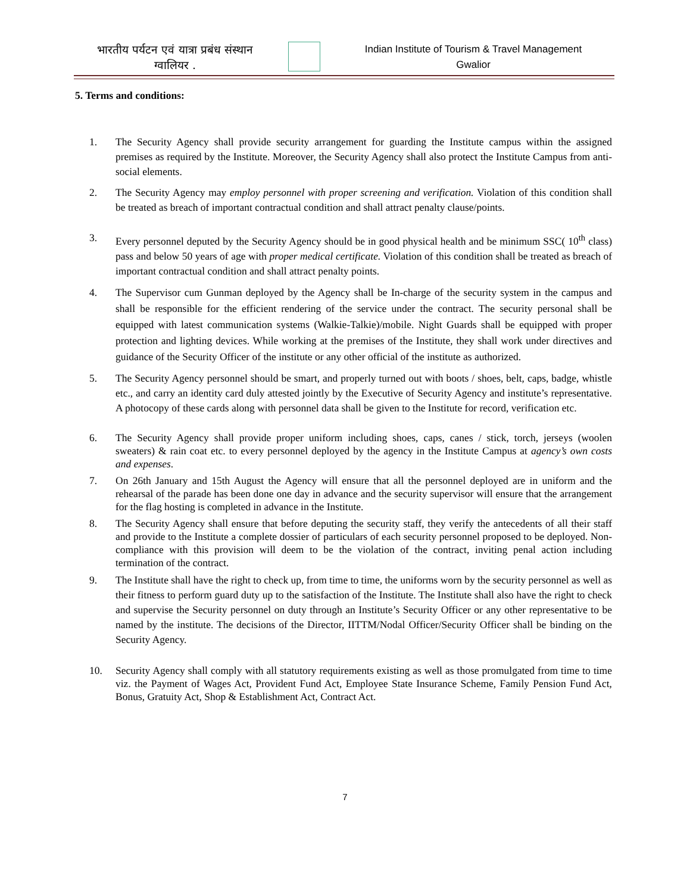भारतीय पर्यटन एवं यात्रा प्रबंध संस्थान
ग्वालियर .
Indian Institute of Tourism & Travel Management
Gwalior
5. Terms and conditions:
1. The Security Agency shall provide security arrangement for guarding the Institute campus within the assigned premises as required by the Institute. Moreover, the Security Agency shall also protect the Institute Campus from anti-social elements.
2. The Security Agency may employ personnel with proper screening and verification. Violation of this condition shall be treated as breach of important contractual condition and shall attract penalty clause/points.
3. Every personnel deputed by the Security Agency should be in good physical health and be minimum SSC( 10<sup>th</sup> class) pass and below 50 years of age with proper medical certificate. Violation of this condition shall be treated as breach of important contractual condition and shall attract penalty points.
4. The Supervisor cum Gunman deployed by the Agency shall be In-charge of the security system in the campus and shall be responsible for the efficient rendering of the service under the contract. The security personal shall be equipped with latest communication systems (Walkie-Talkie)/mobile. Night Guards shall be equipped with proper protection and lighting devices. While working at the premises of the Institute, they shall work under directives and guidance of the Security Officer of the institute or any other official of the institute as authorized.
5. The Security Agency personnel should be smart, and properly turned out with boots / shoes, belt, caps, badge, whistle etc., and carry an identity card duly attested jointly by the Executive of Security Agency and institute’s representative. A photocopy of these cards along with personnel data shall be given to the Institute for record, verification etc.
6. The Security Agency shall provide proper uniform including shoes, caps, canes / stick, torch, jerseys (woolen sweaters) & rain coat etc. to every personnel deployed by the agency in the Institute Campus at agency’s own costs and expenses.
7. On 26th January and 15th August the Agency will ensure that all the personnel deployed are in uniform and the rehearsal of the parade has been done one day in advance and the security supervisor will ensure that the arrangement for the flag hosting is completed in advance in the Institute.
8. The Security Agency shall ensure that before deputing the security staff, they verify the antecedents of all their staff and provide to the Institute a complete dossier of particulars of each security personnel proposed to be deployed. Non-compliance with this provision will deem to be the violation of the contract, inviting penal action including termination of the contract.
9. The Institute shall have the right to check up, from time to time, the uniforms worn by the security personnel as well as their fitness to perform guard duty up to the satisfaction of the Institute. The Institute shall also have the right to check and supervise the Security personnel on duty through an Institute’s Security Officer or any other representative to be named by the institute. The decisions of the Director, IITTM/Nodal Officer/Security Officer shall be binding on the Security Agency.
10. Security Agency shall comply with all statutory requirements existing as well as those promulgated from time to time viz. the Payment of Wages Act, Provident Fund Act, Employee State Insurance Scheme, Family Pension Fund Act, Bonus, Gratuity Act, Shop & Establishment Act, Contract Act.
7